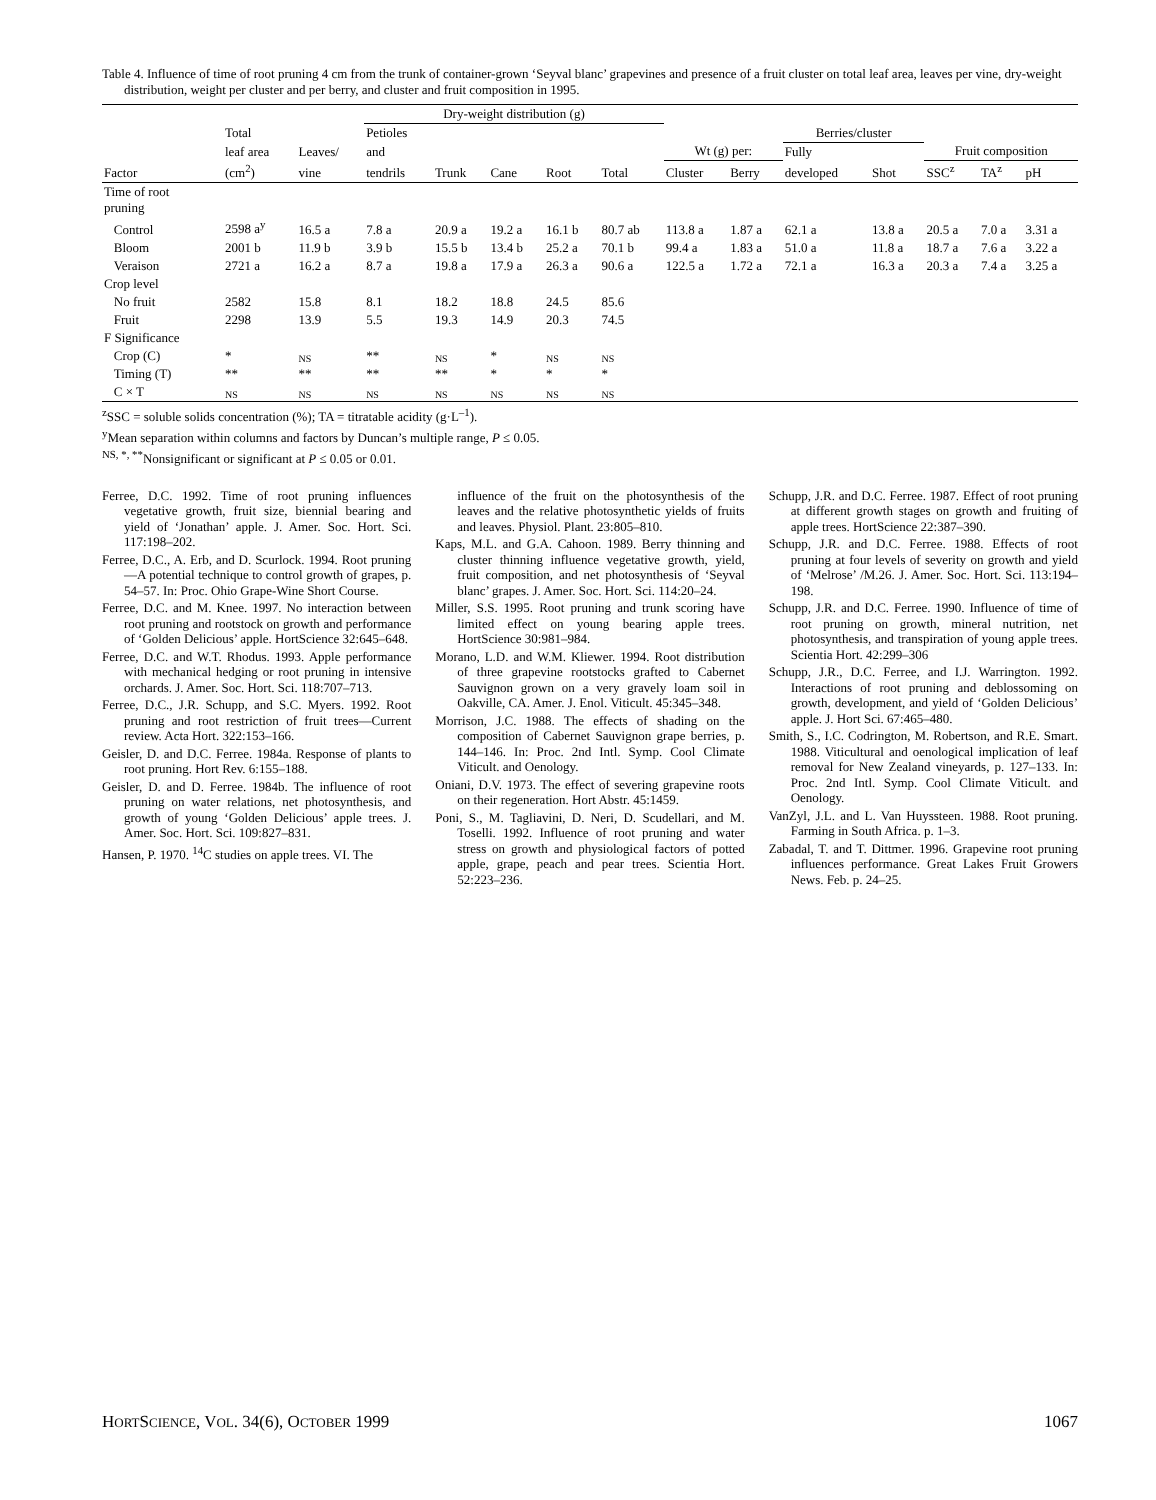Table 4. Influence of time of root pruning 4 cm from the trunk of container-grown ‘Seyval blanc’ grapevines and presence of a fruit cluster on total leaf area, leaves per vine, dry-weight distribution, weight per cluster and per berry, and cluster and fruit composition in 1995.
| | | | Dry-weight distribution (g) | | | | | | | | | | | |
| --- | --- | --- | --- | --- | --- | --- | --- | --- | --- | --- | --- | --- | --- | --- |
| | Total | | Petioles | | | | | | | Berries/cluster | | | | |
| | leaf area | Leaves/ | and | | | | | Wt (g) per: | | Fully | | Fruit composition | | |
| Factor | (cm<sup>2</sup>) | vine | tendrils | Trunk | Cane | Root | Total | Cluster | Berry | developed | Shot | SSC<sup>z</sup> | TA<sup>z</sup> | pH |
| Time of root pruning | | | | | | | | | | | | | | |
| Control | 2598 a<sup>y</sup> | 16.5 a | 7.8 a | 20.9 a | 19.2 a | 16.1 b | 80.7 ab | 113.8 a | 1.87 a | 62.1 a | 13.8 a | 20.5 a | 7.0 a | 3.31 a |
| Bloom | 2001 b | 11.9 b | 3.9 b | 15.5 b | 13.4 b | 25.2 a | 70.1 b | 99.4 a | 1.83 a | 51.0 a | 11.8 a | 18.7 a | 7.6 a | 3.22 a |
| Veraison | 2721 a | 16.2 a | 8.7 a | 19.8 a | 17.9 a | 26.3 a | 90.6 a | 122.5 a | 1.72 a | 72.1 a | 16.3 a | 20.3 a | 7.4 a | 3.25 a |
| Crop level | | | | | | | | | | | | | | |
| No fruit | 2582 | 15.8 | 8.1 | 18.2 | 18.8 | 24.5 | 85.6 | | | | | | | |
| Fruit | 2298 | 13.9 | 5.5 | 19.3 | 14.9 | 20.3 | 74.5 | | | | | | | |
| F Significance | | | | | | | | | | | | | | |
| Crop (C) | * | NS | ** | NS | * | NS | NS | | | | | | | |
| Timing (T) | ** | ** | ** | ** | * | * | * | | | | | | | |
| C × T | NS | NS | NS | NS | NS | NS | NS | | | | | | | |
<sup>z</sup> SSC = soluble solids concentration (%); TA = titratable acidity (g·L<sup>–1</sup>).
<sup>y</sup> Mean separation within columns and factors by Duncan’s multiple range, P ≤ 0.05.
<sup>NS, *, **</sup>Nonsignificant or significant at P ≤ 0.05 or 0.01.
Ferree, D.C. 1992. Time of root pruning influences vegetative growth, fruit size, biennial bearing and yield of ‘Jonathan’ apple. J. Amer. Soc. Hort. Sci. 117:198–202.
Ferree, D.C., A. Erb, and D. Scurlock. 1994. Root pruning—A potential technique to control growth of grapes, p. 54–57. In: Proc. Ohio Grape-Wine Short Course.
Ferree, D.C. and M. Knee. 1997. No interaction between root pruning and rootstock on growth and performance of ‘Golden Delicious’ apple. HortScience 32:645–648.
Ferree, D.C. and W.T. Rhodus. 1993. Apple performance with mechanical hedging or root pruning in intensive orchards. J. Amer. Soc. Hort. Sci. 118:707–713.
Ferree, D.C., J.R. Schupp, and S.C. Myers. 1992. Root pruning and root restriction of fruit trees—Current review. Acta Hort. 322:153–166.
Geisler, D. and D.C. Ferree. 1984a. Response of plants to root pruning. Hort Rev. 6:155–188.
Geisler, D. and D. Ferree. 1984b. The influence of root pruning on water relations, net photosynthesis, and growth of young ‘Golden Delicious’ apple trees. J. Amer. Soc. Hort. Sci. 109:827–831.
Hansen, P. 1970. <sup>14</sup>C studies on apple trees. VI. The
influence of the fruit on the photosynthesis of the leaves and the relative photosynthetic yields of fruits and leaves. Physiol. Plant. 23:805–810.
Kaps, M.L. and G.A. Cahoon. 1989. Berry thinning and cluster thinning influence vegetative growth, yield, fruit composition, and net photosynthesis of ‘Seyval blanc’ grapes. J. Amer. Soc. Hort. Sci. 114:20–24.
Miller, S.S. 1995. Root pruning and trunk scoring have limited effect on young bearing apple trees. HortScience 30:981–984.
Morano, L.D. and W.M. Kliewer. 1994. Root distribution of three grapevine rootstocks grafted to Cabernet Sauvignon grown on a very gravely loam soil in Oakville, CA. Amer. J. Enol. Viticult. 45:345–348.
Morrison, J.C. 1988. The effects of shading on the composition of Cabernet Sauvignon grape berries, p. 144–146. In: Proc. 2nd Intl. Symp. Cool Climate Viticult. and Oenology.
Oniani, D.V. 1973. The effect of severing grapevine roots on their regeneration. Hort Abstr. 45:1459.
Poni, S., M. Tagliavini, D. Neri, D. Scudellari, and M. Toselli. 1992. Influence of root pruning and water stress on growth and physiological factors of potted apple, grape, peach and pear trees. Scientia Hort. 52:223–236.
Schupp, J.R. and D.C. Ferree. 1987. Effect of root pruning at different growth stages on growth and fruiting of apple trees. HortScience 22:387–390.
Schupp, J.R. and D.C. Ferree. 1988. Effects of root pruning at four levels of severity on growth and yield of ‘Melrose’ /M.26. J. Amer. Soc. Hort. Sci. 113:194–198.
Schupp, J.R. and D.C. Ferree. 1990. Influence of time of root pruning on growth, mineral nutrition, net photosynthesis, and transpiration of young apple trees. Scientia Hort. 42:299–306
Schupp, J.R., D.C. Ferree, and I.J. Warrington. 1992. Interactions of root pruning and deblossoming on growth, development, and yield of ‘Golden Delicious’ apple. J. Hort Sci. 67:465–480.
Smith, S., I.C. Codrington, M. Robertson, and R.E. Smart. 1988. Viticultural and oenological implication of leaf removal for New Zealand vineyards, p. 127–133. In: Proc. 2nd Intl. Symp. Cool Climate Viticult. and Oenology.
VanZyl, J.L. and L. Van Huyssteen. 1988. Root pruning. Farming in South Africa. p. 1–3.
Zabadal, T. and T. Dittmer. 1996. Grapevine root pruning influences performance. Great Lakes Fruit Growers News. Feb. p. 24–25.
HORTSCIENCE, VOL. 34(6), OCTOBER 1999 1067